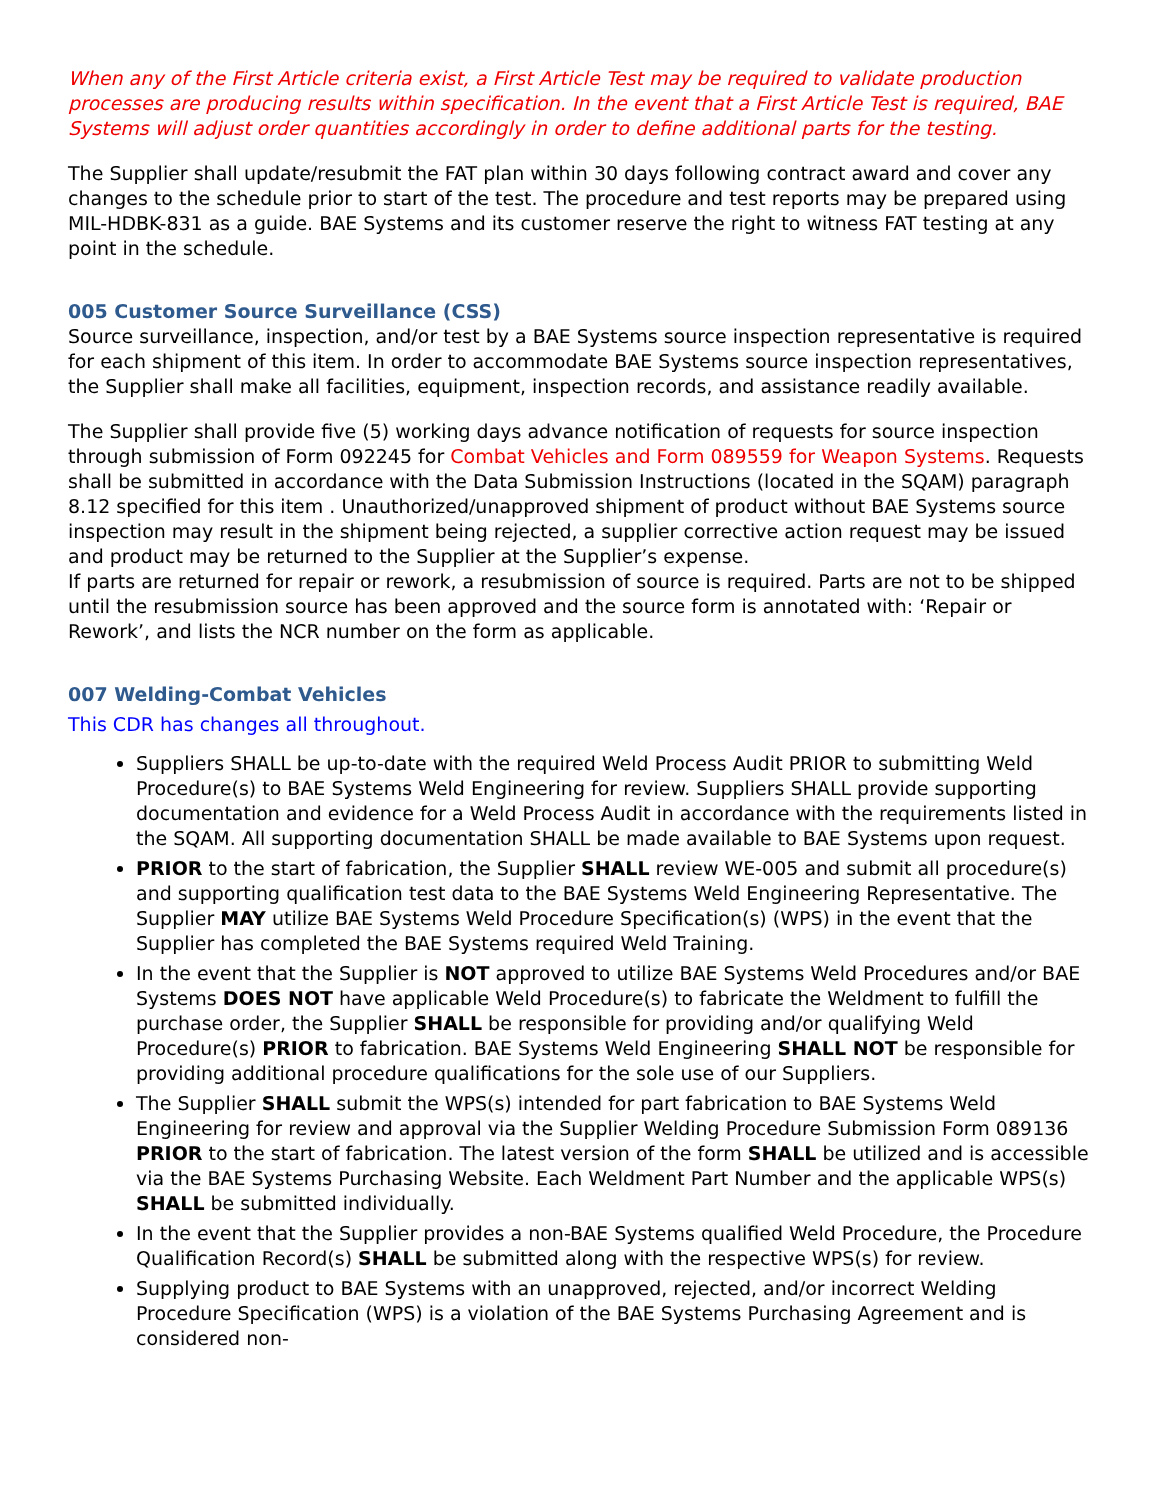When any of the First Article criteria exist, a First Article Test may be required to validate production processes are producing results within specification. In the event that a First Article Test is required, BAE Systems will adjust order quantities accordingly in order to define additional parts for the testing.
The Supplier shall update/resubmit the FAT plan within 30 days following contract award and cover any changes to the schedule prior to start of the test. The procedure and test reports may be prepared using MIL-HDBK-831 as a guide. BAE Systems and its customer reserve the right to witness FAT testing at any point in the schedule.
005 Customer Source Surveillance (CSS)
Source surveillance, inspection, and/or test by a BAE Systems source inspection representative is required for each shipment of this item. In order to accommodate BAE Systems source inspection representatives, the Supplier shall make all facilities, equipment, inspection records, and assistance readily available.
The Supplier shall provide five (5) working days advance notification of requests for source inspection through submission of Form 092245 for Combat Vehicles and Form 089559 for Weapon Systems. Requests shall be submitted in accordance with the Data Submission Instructions (located in the SQAM) paragraph 8.12 specified for this item . Unauthorized/unapproved shipment of product without BAE Systems source inspection may result in the shipment being rejected, a supplier corrective action request may be issued and product may be returned to the Supplier at the Supplier’s expense.
If parts are returned for repair or rework, a resubmission of source is required. Parts are not to be shipped until the resubmission source has been approved and the source form is annotated with: ‘Repair or Rework’, and lists the NCR number on the form as applicable.
007 Welding-Combat Vehicles
This CDR has changes all throughout.
Suppliers SHALL be up-to-date with the required Weld Process Audit PRIOR to submitting Weld Procedure(s) to BAE Systems Weld Engineering for review. Suppliers SHALL provide supporting documentation and evidence for a Weld Process Audit in accordance with the requirements listed in the SQAM. All supporting documentation SHALL be made available to BAE Systems upon request.
PRIOR to the start of fabrication, the Supplier SHALL review WE-005 and submit all procedure(s) and supporting qualification test data to the BAE Systems Weld Engineering Representative. The Supplier MAY utilize BAE Systems Weld Procedure Specification(s) (WPS) in the event that the Supplier has completed the BAE Systems required Weld Training.
In the event that the Supplier is NOT approved to utilize BAE Systems Weld Procedures and/or BAE Systems DOES NOT have applicable Weld Procedure(s) to fabricate the Weldment to fulfill the purchase order, the Supplier SHALL be responsible for providing and/or qualifying Weld Procedure(s) PRIOR to fabrication. BAE Systems Weld Engineering SHALL NOT be responsible for providing additional procedure qualifications for the sole use of our Suppliers.
The Supplier SHALL submit the WPS(s) intended for part fabrication to BAE Systems Weld Engineering for review and approval via the Supplier Welding Procedure Submission Form 089136 PRIOR to the start of fabrication. The latest version of the form SHALL be utilized and is accessible via the BAE Systems Purchasing Website. Each Weldment Part Number and the applicable WPS(s) SHALL be submitted individually.
In the event that the Supplier provides a non-BAE Systems qualified Weld Procedure, the Procedure Qualification Record(s) SHALL be submitted along with the respective WPS(s) for review.
Supplying product to BAE Systems with an unapproved, rejected, and/or incorrect Welding Procedure Specification (WPS) is a violation of the BAE Systems Purchasing Agreement and is considered non-